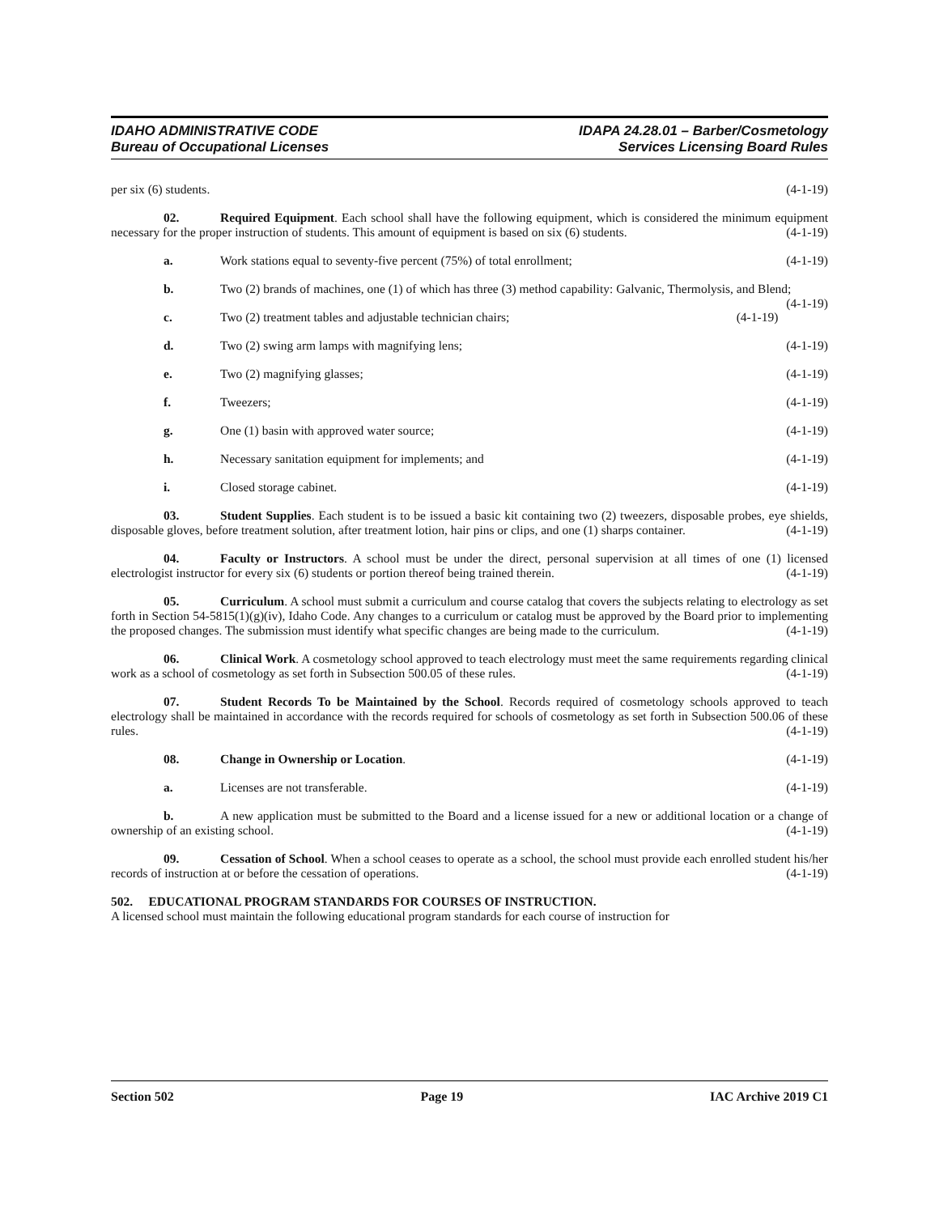IDAHO ADMINISTRATIVE CODE
Bureau of Occupational Licenses
IDAPA 24.28.01 – Barber/Cosmetology
Services Licensing Board Rules
per six (6) students. (4-1-19)
02. Required Equipment. Each school shall have the following equipment, which is considered the minimum equipment necessary for the proper instruction of students. This amount of equipment is based on six (6) students. (4-1-19)
a. Work stations equal to seventy-five percent (75%) of total enrollment; (4-1-19)
b. Two (2) brands of machines, one (1) of which has three (3) method capability: Galvanic, Thermolysis, and Blend; (4-1-19)
c. Two (2) treatment tables and adjustable technician chairs; (4-1-19)
d. Two (2) swing arm lamps with magnifying lens; (4-1-19)
e. Two (2) magnifying glasses; (4-1-19)
f. Tweezers; (4-1-19)
g. One (1) basin with approved water source; (4-1-19)
h. Necessary sanitation equipment for implements; and (4-1-19)
i. Closed storage cabinet. (4-1-19)
03. Student Supplies. Each student is to be issued a basic kit containing two (2) tweezers, disposable probes, eye shields, disposable gloves, before treatment solution, after treatment lotion, hair pins or clips, and one (1) sharps container. (4-1-19)
04. Faculty or Instructors. A school must be under the direct, personal supervision at all times of one (1) licensed electrologist instructor for every six (6) students or portion thereof being trained therein. (4-1-19)
05. Curriculum. A school must submit a curriculum and course catalog that covers the subjects relating to electrology as set forth in Section 54-5815(1)(g)(iv), Idaho Code. Any changes to a curriculum or catalog must be approved by the Board prior to implementing the proposed changes. The submission must identify what specific changes are being made to the curriculum. (4-1-19)
06. Clinical Work. A cosmetology school approved to teach electrology must meet the same requirements regarding clinical work as a school of cosmetology as set forth in Subsection 500.05 of these rules. (4-1-19)
07. Student Records To be Maintained by the School. Records required of cosmetology schools approved to teach electrology shall be maintained in accordance with the records required for schools of cosmetology as set forth in Subsection 500.06 of these rules. (4-1-19)
08. Change in Ownership or Location. (4-1-19)
a. Licenses are not transferable. (4-1-19)
b. A new application must be submitted to the Board and a license issued for a new or additional location or a change of ownership of an existing school. (4-1-19)
09. Cessation of School. When a school ceases to operate as a school, the school must provide each enrolled student his/her records of instruction at or before the cessation of operations. (4-1-19)
502. EDUCATIONAL PROGRAM STANDARDS FOR COURSES OF INSTRUCTION.
A licensed school must maintain the following educational program standards for each course of instruction for
Section 502 Page 19 IAC Archive 2019 C1